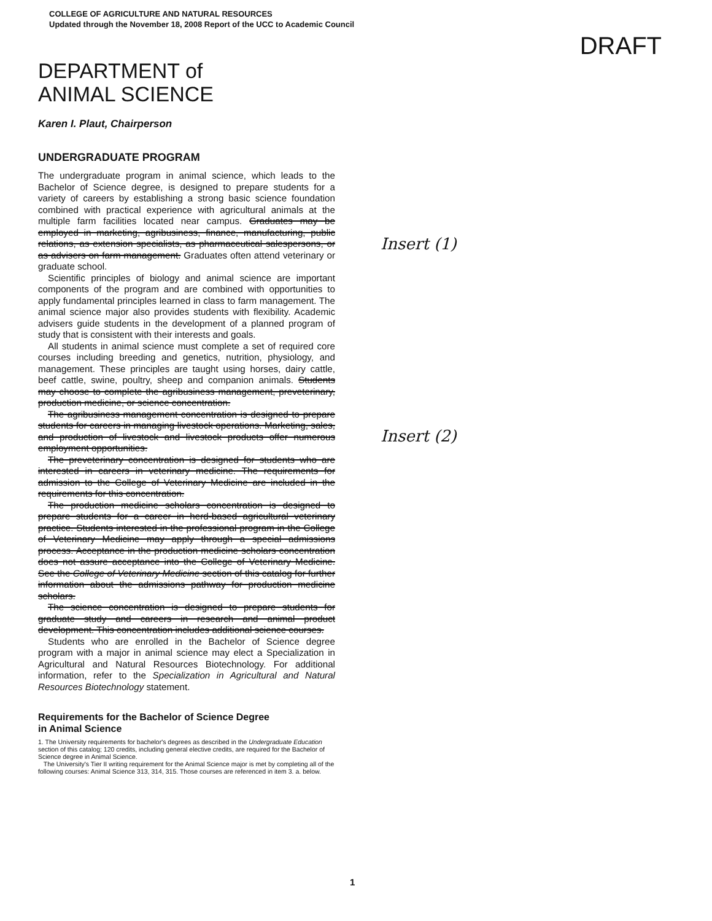COLLEGE OF AGRICULTURE AND NATURAL RESOURCES
Updated through the November 18, 2008 Report of the UCC to Academic Council
DRAFT
DEPARTMENT of
ANIMAL SCIENCE
Karen I. Plaut, Chairperson
UNDERGRADUATE PROGRAM
Insert (1)
Insert (2)
The undergraduate program in animal science, which leads to the Bachelor of Science degree, is designed to prepare students for a variety of careers by establishing a strong basic science foundation combined with practical experience with agricultural animals at the multiple farm facilities located near campus. Graduates may be employed in marketing, agribusiness, finance, manufacturing, public relations, as extension specialists, as pharmaceutical salespersons, or as advisers on farm management. Graduates often attend veterinary or graduate school.
Scientific principles of biology and animal science are important components of the program and are combined with opportunities to apply fundamental principles learned in class to farm management. The animal science major also provides students with flexibility. Academic advisers guide students in the development of a planned program of study that is consistent with their interests and goals.
All students in animal science must complete a set of required core courses including breeding and genetics, nutrition, physiology, and management. These principles are taught using horses, dairy cattle, beef cattle, swine, poultry, sheep and companion animals. Students may choose to complete the agribusiness management, preveterinary, production medicine, or science concentration.
The agribusiness management concentration is designed to prepare students for careers in managing livestock operations. Marketing, sales, and production of livestock and livestock products offer numerous employment opportunities.
The preveterinary concentration is designed for students who are interested in careers in veterinary medicine. The requirements for admission to the College of Veterinary Medicine are included in the requirements for this concentration.
The production medicine scholars concentration is designed to prepare students for a career in herd-based agricultural veterinary practice. Students interested in the professional program in the College of Veterinary Medicine may apply through a special admissions process. Acceptance in the production medicine scholars concentration does not assure acceptance into the College of Veterinary Medicine. See the College of Veterinary Medicine section of this catalog for further information about the admissions pathway for production medicine scholars.
The science concentration is designed to prepare students for graduate study and careers in research and animal product development. This concentration includes additional science courses.
Students who are enrolled in the Bachelor of Science degree program with a major in animal science may elect a Specialization in Agricultural and Natural Resources Biotechnology. For additional information, refer to the Specialization in Agricultural and Natural Resources Biotechnology statement.
Requirements for the Bachelor of Science Degree
in Animal Science
1. The University requirements for bachelor's degrees as described in the Undergraduate Education section of this catalog; 120 credits, including general elective credits, are required for the Bachelor of Science degree in Animal Science.
The University's Tier II writing requirement for the Animal Science major is met by completing all of the following courses: Animal Science 313, 314, 315. Those courses are referenced in item 3. a. below.
1